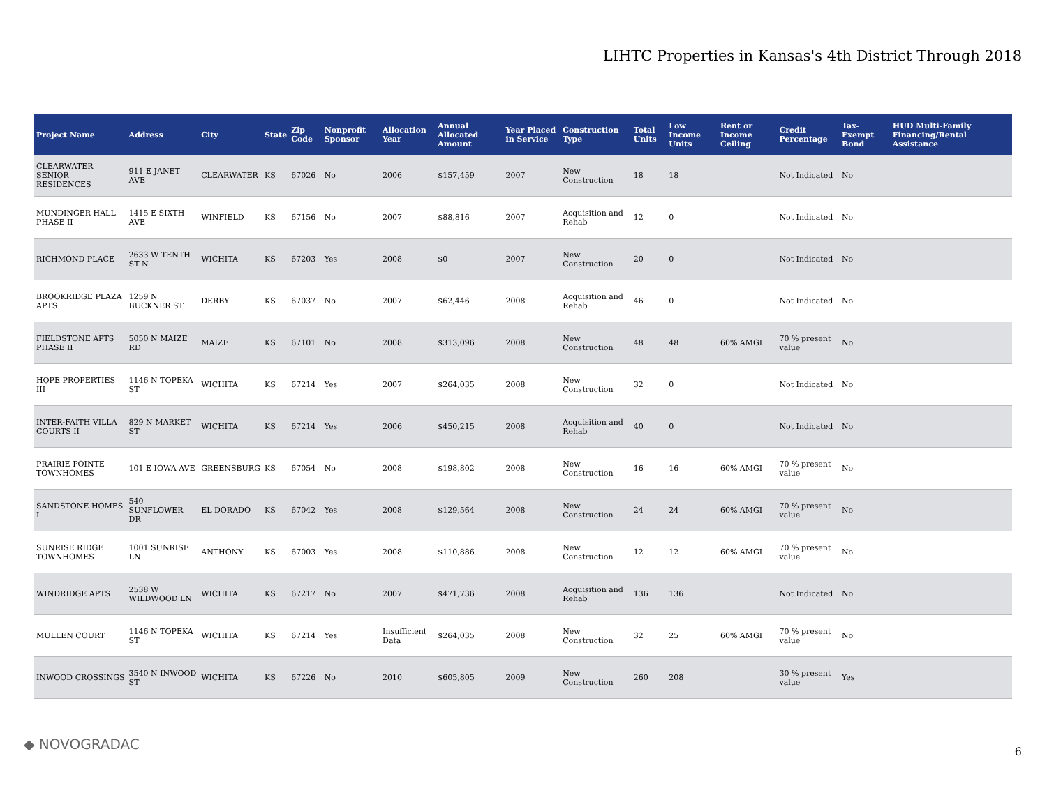LIHTC Properties in Kansas's 4th District Through 2018
| Project Name | Address | City | State | Zip Code | Nonprofit Sponsor | Allocation Year | Annual Allocated Amount | Year Placed in Service | Construction Type | Total Units | Low Income Units | Rent or Income Ceiling | Credit Percentage | Tax-Exempt Bond | HUD Multi-Family Financing/Rental Assistance |
| --- | --- | --- | --- | --- | --- | --- | --- | --- | --- | --- | --- | --- | --- | --- | --- |
| CLEARWATER SENIOR RESIDENCES | 911 E JANET AVE | CLEARWATER | KS | 67026 | No | 2006 | $157,459 | 2007 | New Construction | 18 | 18 | | Not Indicated | No | |
| MUNDINGER HALL PHASE II | 1415 E SIXTH AVE | WINFIELD | KS | 67156 | No | 2007 | $88,816 | 2007 | Acquisition and Rehab | 12 | 0 | | Not Indicated | No | |
| RICHMOND PLACE | 2633 W TENTH ST N | WICHITA | KS | 67203 | Yes | 2008 | $0 | 2007 | New Construction | 20 | 0 | | Not Indicated | No | |
| BROOKRIDGE PLAZA APTS | 1259 N BUCKNER ST | DERBY | KS | 67037 | No | 2007 | $62,446 | 2008 | Acquisition and Rehab | 46 | 0 | | Not Indicated | No | |
| FIELDSTONE APTS PHASE II | 5050 N MAIZE RD | MAIZE | KS | 67101 | No | 2008 | $313,096 | 2008 | New Construction | 48 | 48 | 60% AMGI | 70 % present value | No | |
| HOPE PROPERTIES III | 1146 N TOPEKA ST | WICHITA | KS | 67214 | Yes | 2007 | $264,035 | 2008 | New Construction | 32 | 0 | | Not Indicated | No | |
| INTER-FAITH VILLA COURTS II | 829 N MARKET ST | WICHITA | KS | 67214 | Yes | 2006 | $450,215 | 2008 | Acquisition and Rehab | 40 | 0 | | Not Indicated | No | |
| PRAIRIE POINTE TOWNHOMES | 101 E IOWA AVE | GREENSBURG | KS | 67054 | No | 2008 | $198,802 | 2008 | New Construction | 16 | 16 | 60% AMGI | 70 % present value | No | |
| SANDSTONE HOMES I | 540 SUNFLOWER DR | EL DORADO | KS | 67042 | Yes | 2008 | $129,564 | 2008 | New Construction | 24 | 24 | 60% AMGI | 70 % present value | No | |
| SUNRISE RIDGE TOWNHOMES | 1001 SUNRISE LN | ANTHONY | KS | 67003 | Yes | 2008 | $110,886 | 2008 | New Construction | 12 | 12 | 60% AMGI | 70 % present value | No | |
| WINDRIDGE APTS | 2538 W WILDWOOD LN | WICHITA | KS | 67217 | No | 2007 | $471,736 | 2008 | Acquisition and Rehab | 136 | 136 | | Not Indicated | No | |
| MULLEN COURT | 1146 N TOPEKA ST | WICHITA | KS | 67214 | Yes | Insufficient Data | $264,035 | 2008 | New Construction | 32 | 25 | 60% AMGI | 70 % present value | No | |
| INWOOD CROSSINGS | 3540 N INWOOD ST | WICHITA | KS | 67226 | No | 2010 | $605,805 | 2009 | New Construction | 260 | 208 | | 30 % present value | Yes | |
◆ NOVOGRADAC 6